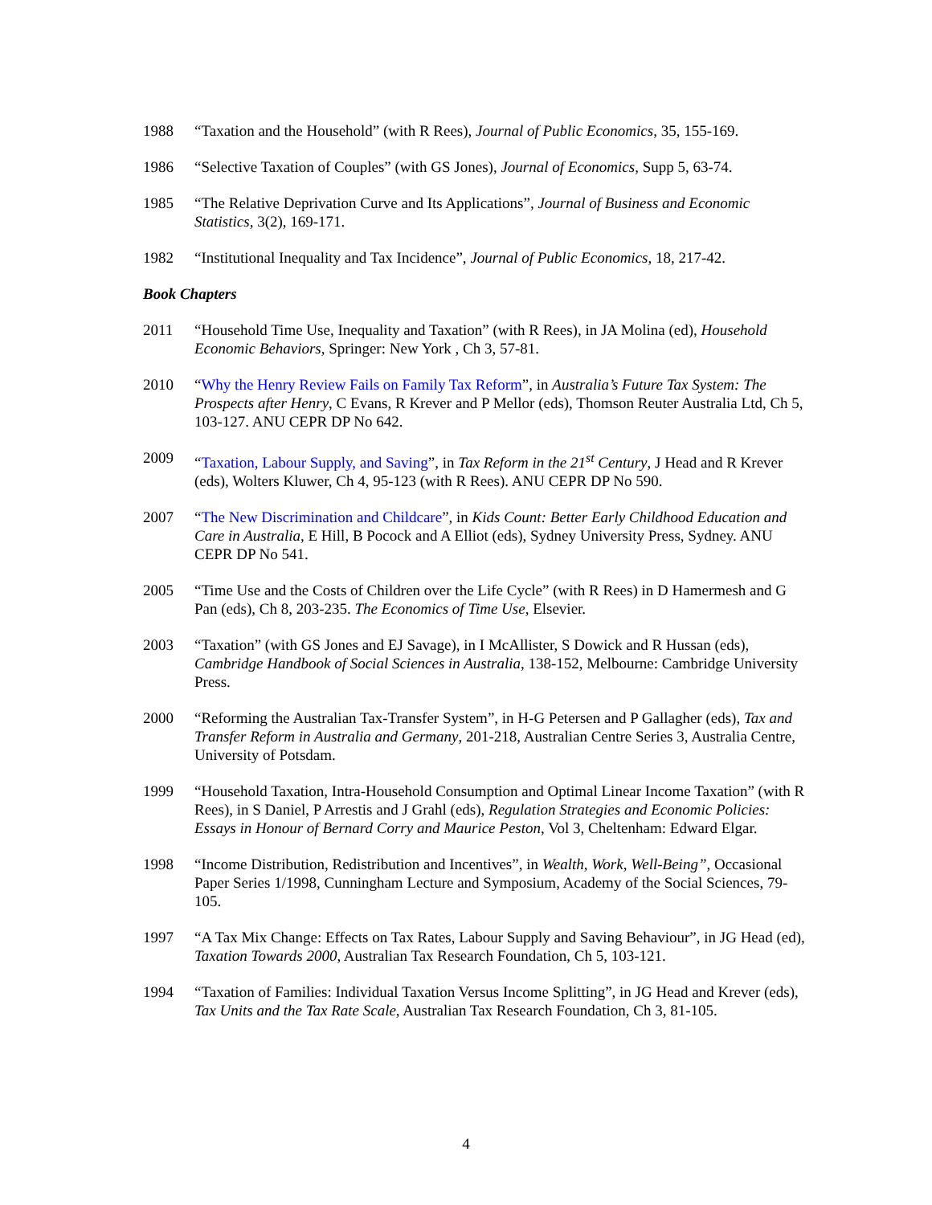1988 “Taxation and the Household” (with R Rees), Journal of Public Economics, 35, 155-169.
1986 “Selective Taxation of Couples” (with GS Jones), Journal of Economics, Supp 5, 63-74.
1985 “The Relative Deprivation Curve and Its Applications”, Journal of Business and Economic Statistics, 3(2), 169-171.
1982 “Institutional Inequality and Tax Incidence”, Journal of Public Economics, 18, 217-42.
Book Chapters
2011 “Household Time Use, Inequality and Taxation” (with R Rees), in JA Molina (ed), Household Economic Behaviors, Springer: New York , Ch 3, 57-81.
2010 “Why the Henry Review Fails on Family Tax Reform”, in Australia’s Future Tax System: The Prospects after Henry, C Evans, R Krever and P Mellor (eds), Thomson Reuter Australia Ltd, Ch 5, 103-127. ANU CEPR DP No 642.
2009 “Taxation, Labour Supply, and Saving”, in Tax Reform in the 21<sup>st</sup> Century, J Head and R Krever (eds), Wolters Kluwer, Ch 4, 95-123 (with R Rees). ANU CEPR DP No 590.
2007 “The New Discrimination and Childcare”, in Kids Count: Better Early Childhood Education and Care in Australia, E Hill, B Pocock and A Elliot (eds), Sydney University Press, Sydney. ANU CEPR DP No 541.
2005 “Time Use and the Costs of Children over the Life Cycle” (with R Rees) in D Hamermesh and G Pan (eds), Ch 8, 203-235. The Economics of Time Use, Elsevier.
2003 “Taxation” (with GS Jones and EJ Savage), in I McAllister, S Dowick and R Hussan (eds), Cambridge Handbook of Social Sciences in Australia, 138-152, Melbourne: Cambridge University Press.
2000 “Reforming the Australian Tax-Transfer System”, in H-G Petersen and P Gallagher (eds), Tax and Transfer Reform in Australia and Germany, 201-218, Australian Centre Series 3, Australia Centre, University of Potsdam.
1999 “Household Taxation, Intra-Household Consumption and Optimal Linear Income Taxation” (with R Rees), in S Daniel, P Arrestis and J Grahl (eds), Regulation Strategies and Economic Policies: Essays in Honour of Bernard Corry and Maurice Peston, Vol 3, Cheltenham: Edward Elgar.
1998 “Income Distribution, Redistribution and Incentives”, in Wealth, Work, Well-Being”, Occasional Paper Series 1/1998, Cunningham Lecture and Symposium, Academy of the Social Sciences, 79-105.
1997 “A Tax Mix Change: Effects on Tax Rates, Labour Supply and Saving Behaviour”, in JG Head (ed), Taxation Towards 2000, Australian Tax Research Foundation, Ch 5, 103-121.
1994 “Taxation of Families: Individual Taxation Versus Income Splitting”, in JG Head and Krever (eds), Tax Units and the Tax Rate Scale, Australian Tax Research Foundation, Ch 3, 81-105.
4